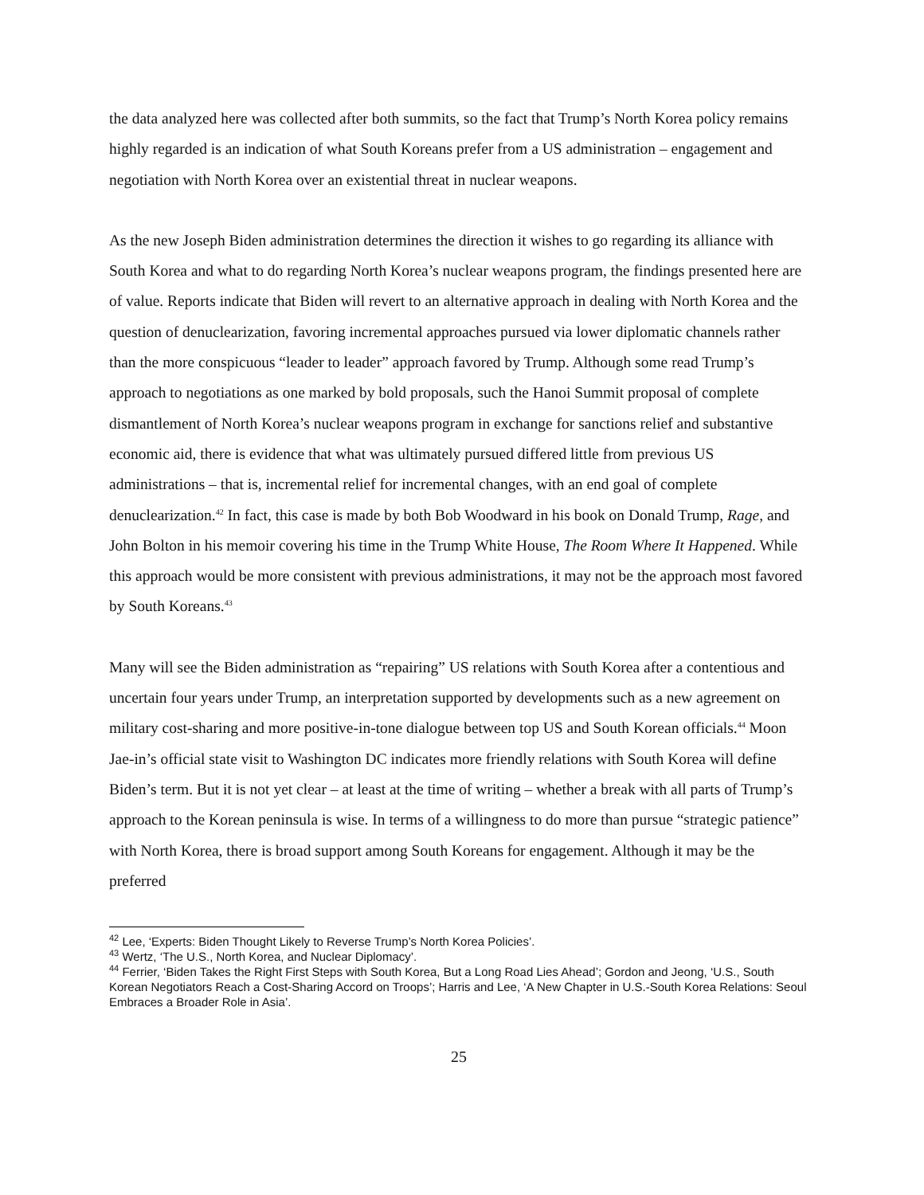the data analyzed here was collected after both summits, so the fact that Trump’s North Korea policy remains highly regarded is an indication of what South Koreans prefer from a US administration – engagement and negotiation with North Korea over an existential threat in nuclear weapons.
As the new Joseph Biden administration determines the direction it wishes to go regarding its alliance with South Korea and what to do regarding North Korea’s nuclear weapons program, the findings presented here are of value. Reports indicate that Biden will revert to an alternative approach in dealing with North Korea and the question of denuclearization, favoring incremental approaches pursued via lower diplomatic channels rather than the more conspicuous “leader to leader” approach favored by Trump. Although some read Trump’s approach to negotiations as one marked by bold proposals, such the Hanoi Summit proposal of complete dismantlement of North Korea’s nuclear weapons program in exchange for sanctions relief and substantive economic aid, there is evidence that what was ultimately pursued differed little from previous US administrations – that is, incremental relief for incremental changes, with an end goal of complete denuclearization.<sup>42</sup> In fact, this case is made by both Bob Woodward in his book on Donald Trump, Rage, and John Bolton in his memoir covering his time in the Trump White House, The Room Where It Happened. While this approach would be more consistent with previous administrations, it may not be the approach most favored by South Koreans.<sup>43</sup>
Many will see the Biden administration as “repairing” US relations with South Korea after a contentious and uncertain four years under Trump, an interpretation supported by developments such as a new agreement on military cost-sharing and more positive-in-tone dialogue between top US and South Korean officials.<sup>44</sup> Moon Jae-in’s official state visit to Washington DC indicates more friendly relations with South Korea will define Biden’s term. But it is not yet clear – at least at the time of writing – whether a break with all parts of Trump’s approach to the Korean peninsula is wise. In terms of a willingness to do more than pursue “strategic patience” with North Korea, there is broad support among South Koreans for engagement. Although it may be the preferred
<sup>42</sup> Lee, ‘Experts: Biden Thought Likely to Reverse Trump’s North Korea Policies’.
<sup>43</sup> Wertz, ‘The U.S., North Korea, and Nuclear Diplomacy’.
<sup>44</sup> Ferrier, ‘Biden Takes the Right First Steps with South Korea, But a Long Road Lies Ahead’; Gordon and Jeong, ‘U.S., South Korean Negotiators Reach a Cost-Sharing Accord on Troops’; Harris and Lee, ‘A New Chapter in U.S.-South Korea Relations: Seoul Embraces a Broader Role in Asia’.
25